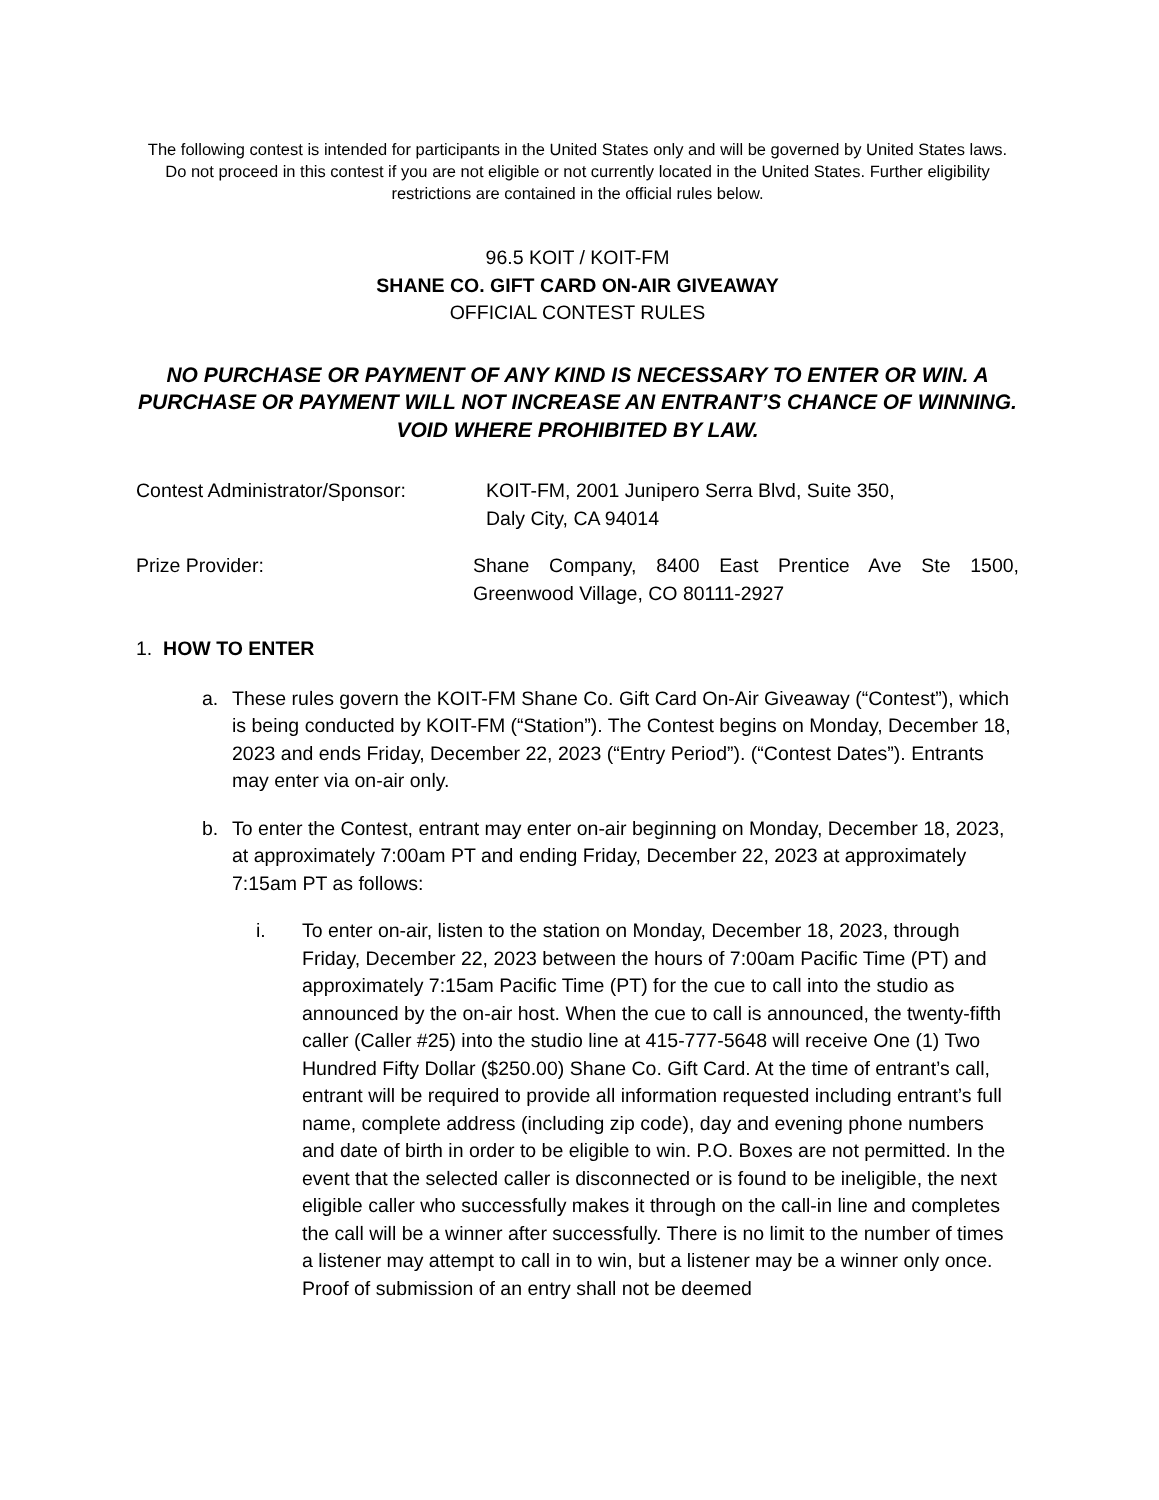The following contest is intended for participants in the United States only and will be governed by United States laws. Do not proceed in this contest if you are not eligible or not currently located in the United States. Further eligibility restrictions are contained in the official rules below.
96.5 KOIT / KOIT-FM
SHANE CO. GIFT CARD ON-AIR GIVEAWAY
OFFICIAL CONTEST RULES
NO PURCHASE OR PAYMENT OF ANY KIND IS NECESSARY TO ENTER OR WIN. A PURCHASE OR PAYMENT WILL NOT INCREASE AN ENTRANT’S CHANCE OF WINNING. VOID WHERE PROHIBITED BY LAW.
Contest Administrator/Sponsor:
KOIT-FM, 2001 Junipero Serra Blvd, Suite 350,
Daly City, CA 94014
Prize Provider: Shane Company, 8400 East Prentice Ave Ste 1500, Greenwood Village, CO 80111-2927
1. HOW TO ENTER
a. These rules govern the KOIT-FM Shane Co. Gift Card On-Air Giveaway (“Contest”), which is being conducted by KOIT-FM (“Station”). The Contest begins on Monday, December 18, 2023 and ends Friday, December 22, 2023 (“Entry Period”). (“Contest Dates”). Entrants may enter via on-air only.
b. To enter the Contest, entrant may enter on-air beginning on Monday, December 18, 2023, at approximately 7:00am PT and ending Friday, December 22, 2023 at approximately 7:15am PT as follows:
i. To enter on-air, listen to the station on Monday, December 18, 2023, through Friday, December 22, 2023 between the hours of 7:00am Pacific Time (PT) and approximately 7:15am Pacific Time (PT) for the cue to call into the studio as announced by the on-air host. When the cue to call is announced, the twenty-fifth caller (Caller #25) into the studio line at 415-777-5648 will receive One (1) Two Hundred Fifty Dollar ($250.00) Shane Co. Gift Card. At the time of entrant’s call, entrant will be required to provide all information requested including entrant’s full name, complete address (including zip code), day and evening phone numbers and date of birth in order to be eligible to win. P.O. Boxes are not permitted. In the event that the selected caller is disconnected or is found to be ineligible, the next eligible caller who successfully makes it through on the call-in line and completes the call will be a winner after successfully. There is no limit to the number of times a listener may attempt to call in to win, but a listener may be a winner only once. Proof of submission of an entry shall not be deemed